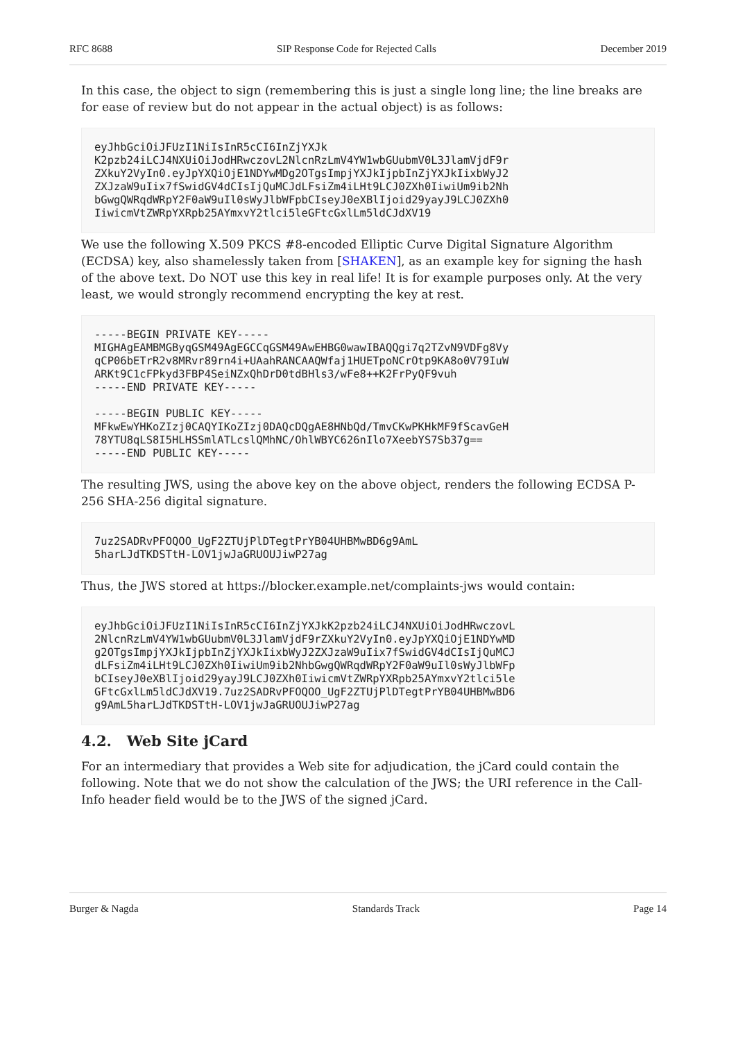RFC 8688 SIP Response Code for Rejected Calls December 2019
In this case, the object to sign (remembering this is just a single long line; the line breaks are for ease of review but do not appear in the actual object) is as follows:
eyJhbGciOiJFUzI1NiIsInR5cCI6InZjYXJk
K2pzb24iLCJ4NXUiOiJodHRwczovL2NlcnRzLmV4YW1wbGUubmV0L3JlamVjdF9r
ZXkuY2VyIn0.eyJpYXQiOjE1NDYwMDg2OTgsImpjYXJkIjpbInZjYXJkIixbWyJ2
ZXJzaW9uIix7fSwidGV4dCIsIjQuMCJdLFsiZm4iLHt9LCJ0ZXh0IiwiUm9ib2Nh
bGwgQWRqdWRpY2F0aW9uIl0sWyJlbWFpbCIseyJ0eXBlIjoid29yayJ9LCJ0ZXh0
IiwicmVtZWRpYXRpb25AYmxvY2tlci5leGFtcGxlLm5ldCJdXV19
We use the following X.509 PKCS #8-encoded Elliptic Curve Digital Signature Algorithm (ECDSA) key, also shamelessly taken from [SHAKEN], as an example key for signing the hash of the above text. Do NOT use this key in real life! It is for example purposes only. At the very least, we would strongly recommend encrypting the key at rest.
-----BEGIN PRIVATE KEY-----
MIGHAgEAMBMGByqGSM49AgEGCCqGSM49AwEHBG0wawIBAQQgi7q2TZvN9VDFg8Vy
qCP06bETrR2v8MRvr89rn4i+UAahRANCAAQWfaj1HUETpoNCrOtp9KA8o0V79IuW
ARKt9C1cFPkyd3FBP4SeiNZxQhDrD0tdBHls3/wFe8++K2FrPyQF9vuh
-----END PRIVATE KEY-----

-----BEGIN PUBLIC KEY-----
MFkwEwYHKoZIzj0CAQYIKoZIzj0DAQcDQgAE8HNbQd/TmvCKwPKHkMF9fScavGeH
78YTU8qLS8I5HLHSSmlATLcslQMhNC/OhlWBYC626nIlo7XeebYS7Sb37g==
-----END PUBLIC KEY-----
The resulting JWS, using the above key on the above object, renders the following ECDSA P-256 SHA-256 digital signature.
7uz2SADRvPFOQOO_UgF2ZTUjPlDTegtPrYB04UHBMwBD6g9AmL
5harLJdTKDSTtH-LOV1jwJaGRUOUJiwP27ag
Thus, the JWS stored at https://blocker.example.net/complaints-jws would contain:
eyJhbGciOiJFUzI1NiIsInR5cCI6InZjYXJkK2pzb24iLCJ4NXUiOiJodHRwczovL
2NlcnRzLmV4YW1wbGUubmV0L3JlamVjdF9rZXkuY2VyIn0.eyJpYXQiOjE1NDYwMD
g2OTgsImpjYXJkIjpbInZjYXJkIixbWyJ2ZXJzaW9uIix7fSwidGV4dCIsIjQuMCJ
dLFsiZm4iLHt9LCJ0ZXh0IiwiUm9ib2NhbGwgQWRqdWRpY2F0aW9uIl0sWyJlbWFp
bCIseyJ0eXBlIjoid29yayJ9LCJ0ZXh0IiwicmVtZWRpYXRpb25AYmxvY2tlci5le
GFtcGxlLm5ldCJdXV19.7uz2SADRvPFOQOO_UgF2ZTUjPlDTegtPrYB04UHBMwBD6
g9AmL5harLJdTKDSTtH-LOV1jwJaGRUOUJiwP27ag
4.2. Web Site jCard
For an intermediary that provides a Web site for adjudication, the jCard could contain the following. Note that we do not show the calculation of the JWS; the URI reference in the Call-Info header field would be to the JWS of the signed jCard.
Burger & Nagda Standards Track Page 14